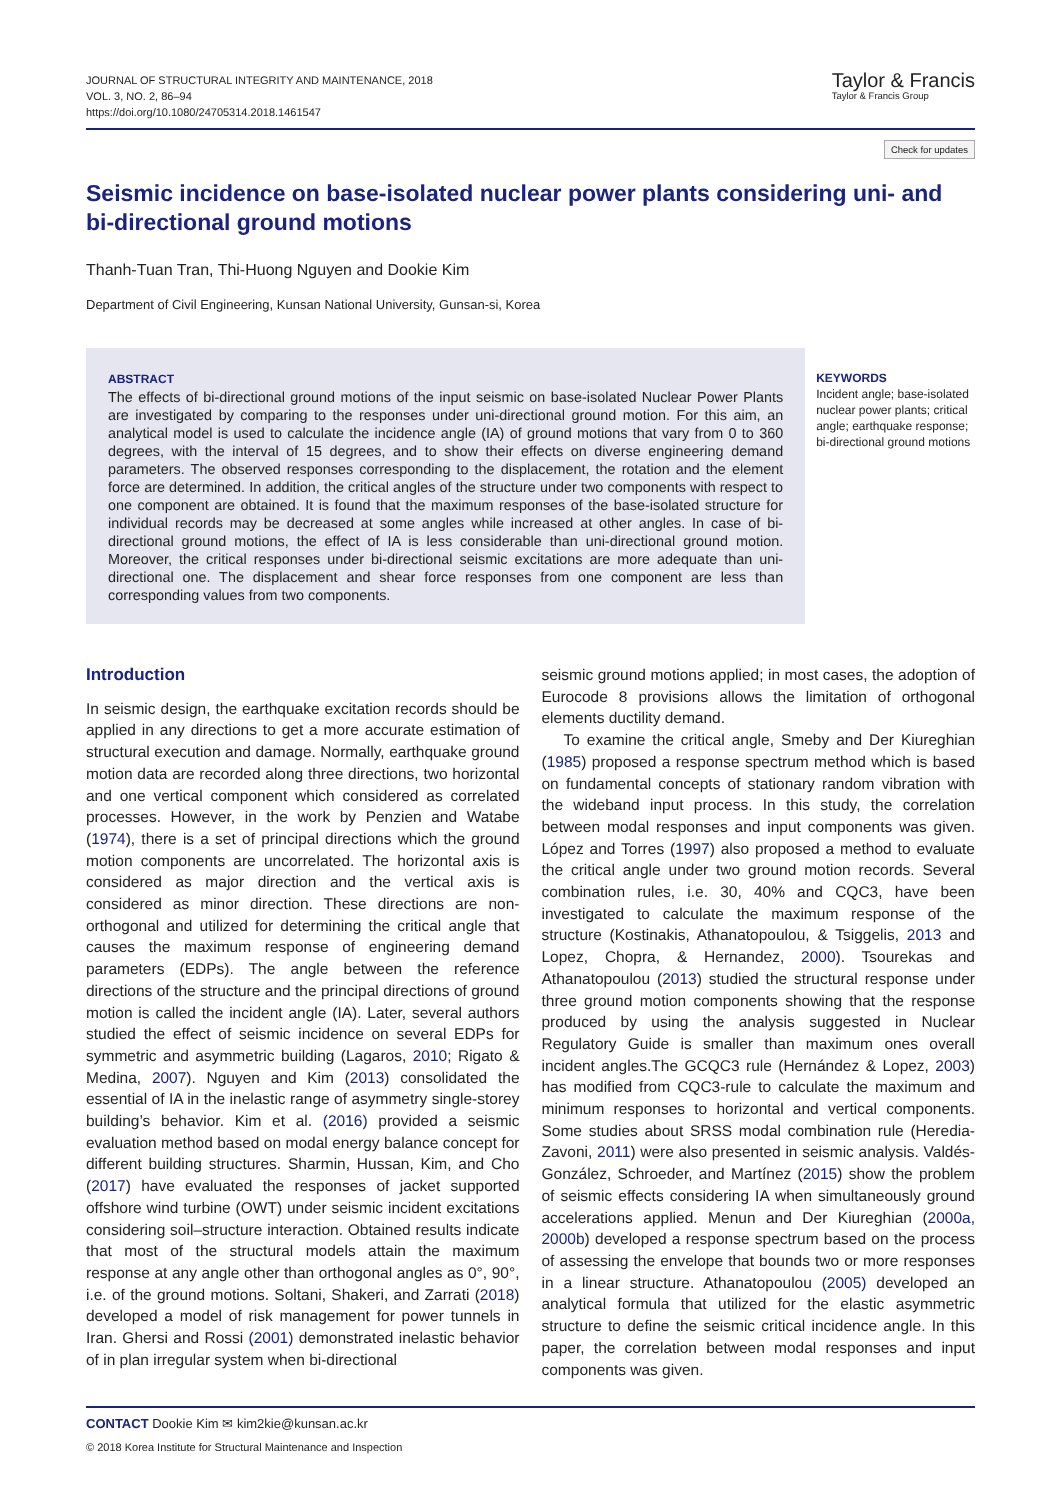JOURNAL OF STRUCTURAL INTEGRITY AND MAINTENANCE, 2018
VOL. 3, NO. 2, 86–94
https://doi.org/10.1080/24705314.2018.1461547
Taylor & Francis
Taylor & Francis Group
Check for updates
Seismic incidence on base-isolated nuclear power plants considering uni- and bi-directional ground motions
Thanh-Tuan Tran, Thi-Huong Nguyen and Dookie Kim
Department of Civil Engineering, Kunsan National University, Gunsan-si, Korea
ABSTRACT
The effects of bi-directional ground motions of the input seismic on base-isolated Nuclear Power Plants are investigated by comparing to the responses under uni-directional ground motion. For this aim, an analytical model is used to calculate the incidence angle (IA) of ground motions that vary from 0 to 360 degrees, with the interval of 15 degrees, and to show their effects on diverse engineering demand parameters. The observed responses corresponding to the displacement, the rotation and the element force are determined. In addition, the critical angles of the structure under two components with respect to one component are obtained. It is found that the maximum responses of the base-isolated structure for individual records may be decreased at some angles while increased at other angles. In case of bi-directional ground motions, the effect of IA is less considerable than uni-directional ground motion. Moreover, the critical responses under bi-directional seismic excitations are more adequate than uni-directional one. The displacement and shear force responses from one component are less than corresponding values from two components.
KEYWORDS
Incident angle; base-isolated nuclear power plants; critical angle; earthquake response; bi-directional ground motions
Introduction
In seismic design, the earthquake excitation records should be applied in any directions to get a more accurate estimation of structural execution and damage. Normally, earthquake ground motion data are recorded along three directions, two horizontal and one vertical component which considered as correlated processes. However, in the work by Penzien and Watabe (1974), there is a set of principal directions which the ground motion components are uncorrelated. The horizontal axis is considered as major direction and the vertical axis is considered as minor direction. These directions are non-orthogonal and utilized for determining the critical angle that causes the maximum response of engineering demand parameters (EDPs). The angle between the reference directions of the structure and the principal directions of ground motion is called the incident angle (IA). Later, several authors studied the effect of seismic incidence on several EDPs for symmetric and asymmetric building (Lagaros, 2010; Rigato & Medina, 2007). Nguyen and Kim (2013) consolidated the essential of IA in the inelastic range of asymmetry single-storey building’s behavior. Kim et al. (2016) provided a seismic evaluation method based on modal energy balance concept for different building structures. Sharmin, Hussan, Kim, and Cho (2017) have evaluated the responses of jacket supported offshore wind turbine (OWT) under seismic incident excitations considering soil–structure interaction. Obtained results indicate that most of the structural models attain the maximum response at any angle other than orthogonal angles as 0°, 90°, i.e. of the ground motions. Soltani, Shakeri, and Zarrati (2018) developed a model of risk management for power tunnels in Iran. Ghersi and Rossi (2001) demonstrated inelastic behavior of in plan irregular system when bi-directional
seismic ground motions applied; in most cases, the adoption of Eurocode 8 provisions allows the limitation of orthogonal elements ductility demand.
To examine the critical angle, Smeby and Der Kiureghian (1985) proposed a response spectrum method which is based on fundamental concepts of stationary random vibration with the wideband input process. In this study, the correlation between modal responses and input components was given. López and Torres (1997) also proposed a method to evaluate the critical angle under two ground motion records. Several combination rules, i.e. 30, 40% and CQC3, have been investigated to calculate the maximum response of the structure (Kostinakis, Athanatopoulou, & Tsiggelis, 2013 and Lopez, Chopra, & Hernandez, 2000). Tsourekas and Athanatopoulou (2013) studied the structural response under three ground motion components showing that the response produced by using the analysis suggested in Nuclear Regulatory Guide is smaller than maximum ones overall incident angles.The GCQC3 rule (Hernández & Lopez, 2003) has modified from CQC3-rule to calculate the maximum and minimum responses to horizontal and vertical components. Some studies about SRSS modal combination rule (Heredia-Zavoni, 2011) were also presented in seismic analysis. Valdés-González, Schroeder, and Martínez (2015) show the problem of seismic effects considering IA when simultaneously ground accelerations applied. Menun and Der Kiureghian (2000a, 2000b) developed a response spectrum based on the process of assessing the envelope that bounds two or more responses in a linear structure. Athanatopoulou (2005) developed an analytical formula that utilized for the elastic asymmetric structure to define the seismic critical incidence angle. In this paper, the correlation between modal responses and input components was given.
CONTACT Dookie Kim ✉ kim2kie@kunsan.ac.kr
© 2018 Korea Institute for Structural Maintenance and Inspection